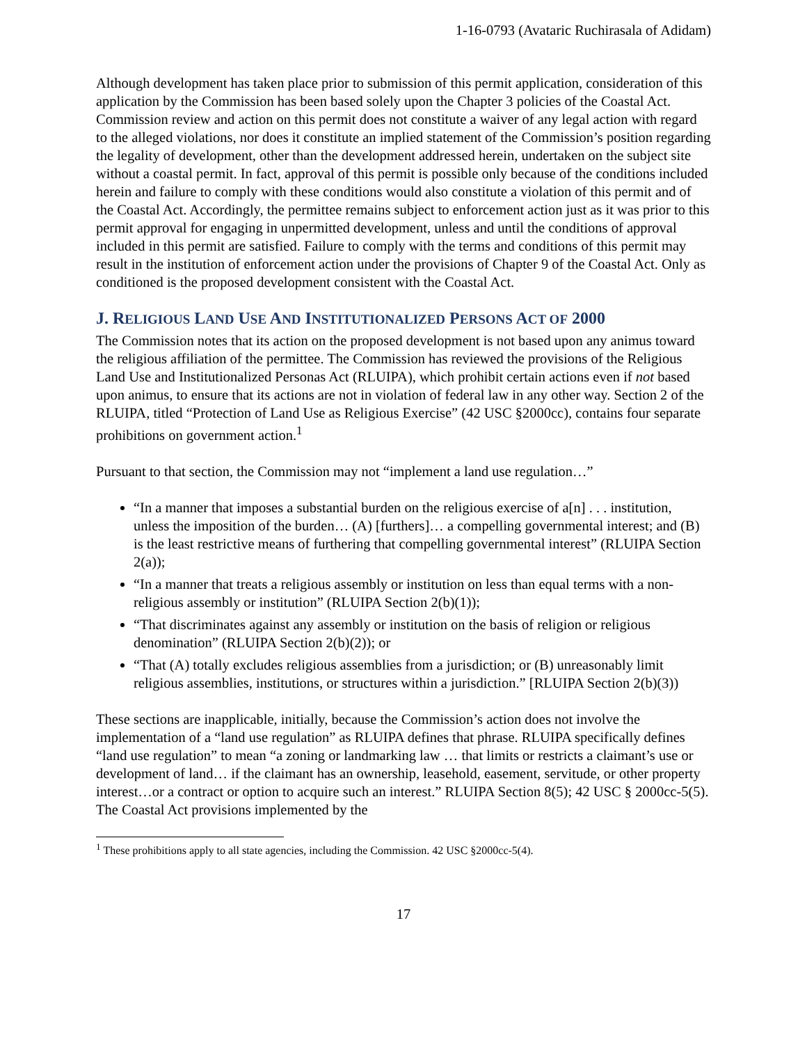1-16-0793 (Avataric Ruchirasala of Adidam)
Although development has taken place prior to submission of this permit application, consideration of this application by the Commission has been based solely upon the Chapter 3 policies of the Coastal Act. Commission review and action on this permit does not constitute a waiver of any legal action with regard to the alleged violations, nor does it constitute an implied statement of the Commission’s position regarding the legality of development, other than the development addressed herein, undertaken on the subject site without a coastal permit. In fact, approval of this permit is possible only because of the conditions included herein and failure to comply with these conditions would also constitute a violation of this permit and of the Coastal Act. Accordingly, the permittee remains subject to enforcement action just as it was prior to this permit approval for engaging in unpermitted development, unless and until the conditions of approval included in this permit are satisfied. Failure to comply with the terms and conditions of this permit may result in the institution of enforcement action under the provisions of Chapter 9 of the Coastal Act. Only as conditioned is the proposed development consistent with the Coastal Act.
J. RELIGIOUS LAND USE AND INSTITUTIONALIZED PERSONS ACT OF 2000
The Commission notes that its action on the proposed development is not based upon any animus toward the religious affiliation of the permittee. The Commission has reviewed the provisions of the Religious Land Use and Institutionalized Personas Act (RLUIPA), which prohibit certain actions even if not based upon animus, to ensure that its actions are not in violation of federal law in any other way. Section 2 of the RLUIPA, titled “Protection of Land Use as Religious Exercise” (42 USC §2000cc), contains four separate prohibitions on government action.<sup>1</sup>
Pursuant to that section, the Commission may not “implement a land use regulation…”
“In a manner that imposes a substantial burden on the religious exercise of a[n] . . . institution, unless the imposition of the burden… (A) [furthers]… a compelling governmental interest; and (B) is the least restrictive means of furthering that compelling governmental interest” (RLUIPA Section 2(a));
“In a manner that treats a religious assembly or institution on less than equal terms with a non-religious assembly or institution” (RLUIPA Section 2(b)(1));
“That discriminates against any assembly or institution on the basis of religion or religious denomination” (RLUIPA Section 2(b)(2)); or
“That (A) totally excludes religious assemblies from a jurisdiction; or (B) unreasonably limit religious assemblies, institutions, or structures within a jurisdiction.” [RLUIPA Section 2(b)(3))
These sections are inapplicable, initially, because the Commission’s action does not involve the implementation of a “land use regulation” as RLUIPA defines that phrase. RLUIPA specifically defines “land use regulation” to mean “a zoning or landmarking law … that limits or restricts a claimant’s use or development of land… if the claimant has an ownership, leasehold, easement, servitude, or other property interest…or a contract or option to acquire such an interest.” RLUIPA Section 8(5); 42 USC § 2000cc-5(5). The Coastal Act provisions implemented by the
<sup>1</sup> These prohibitions apply to all state agencies, including the Commission. 42 USC §2000cc-5(4).
17